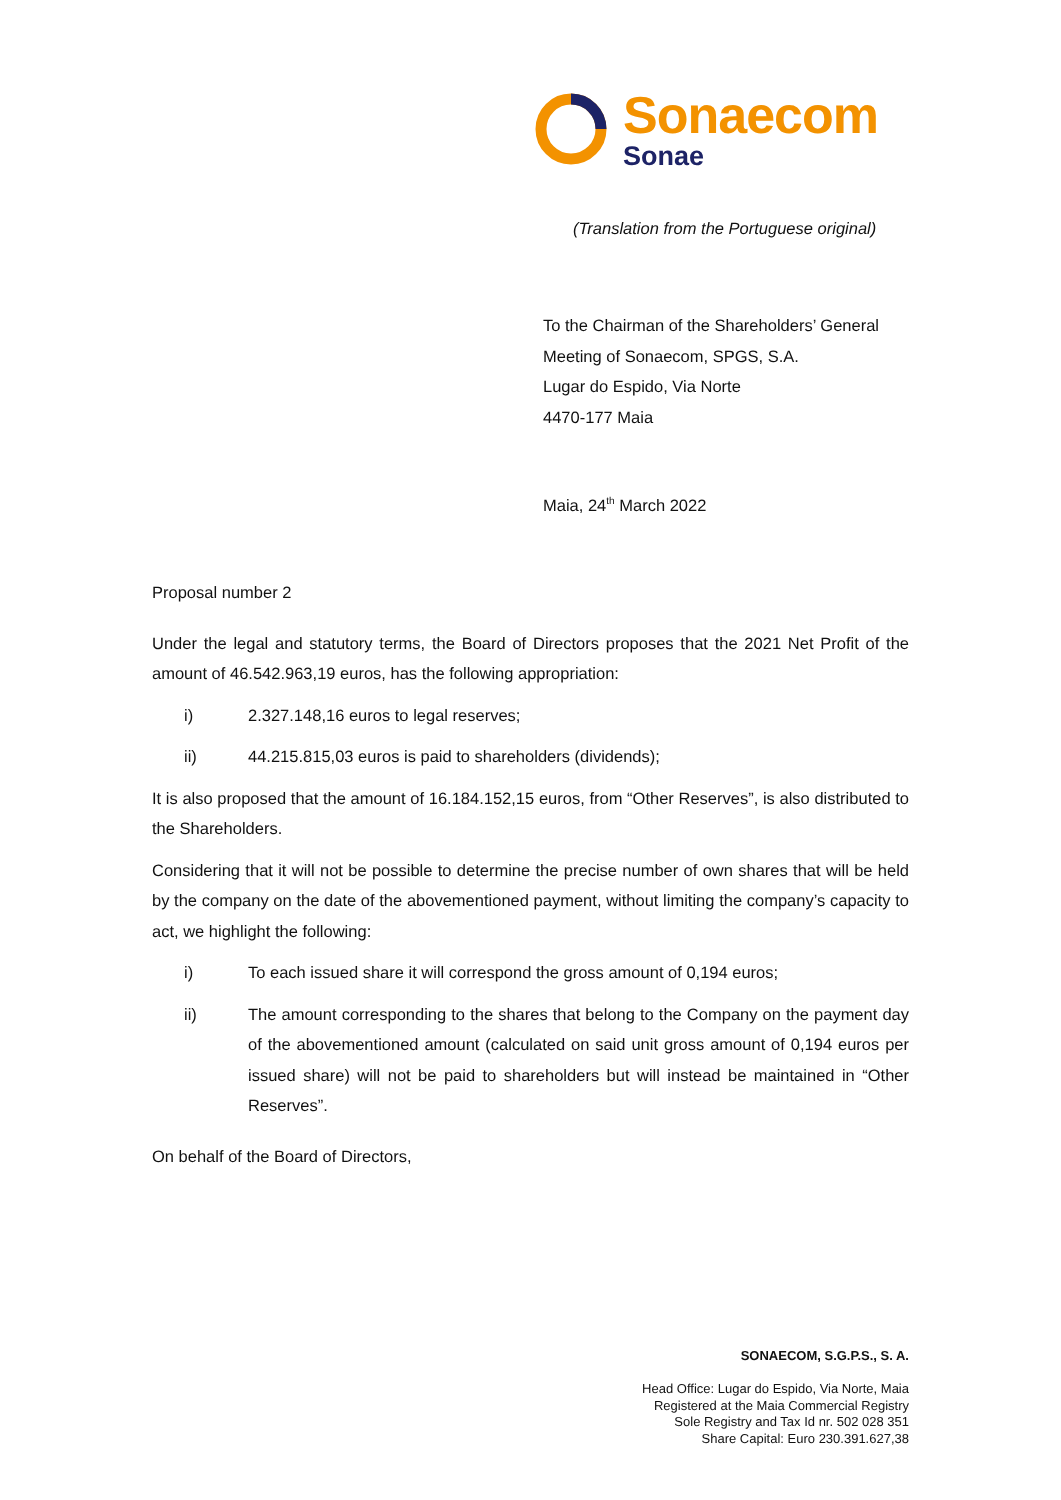Sonaecom
Sonae
(Translation from the Portuguese original)
To the Chairman of the Shareholders’ General
Meeting of Sonaecom, SPGS, S.A.
Lugar do Espido, Via Norte
4470-177 Maia
Maia, 24<sup>th</sup> March 2022
Proposal number 2
Under the legal and statutory terms, the Board of Directors proposes that the 2021 Net Profit of the amount of 46.542.963,19 euros, has the following appropriation:
i) 2.327.148,16 euros to legal reserves;
ii) 44.215.815,03 euros is paid to shareholders (dividends);
It is also proposed that the amount of 16.184.152,15 euros, from “Other Reserves”, is also distributed to the Shareholders.
Considering that it will not be possible to determine the precise number of own shares that will be held by the company on the date of the abovementioned payment, without limiting the company’s capacity to act, we highlight the following:
i) To each issued share it will correspond the gross amount of 0,194 euros;
ii) The amount corresponding to the shares that belong to the Company on the payment day of the abovementioned amount (calculated on said unit gross amount of 0,194 euros per issued share) will not be paid to shareholders but will instead be maintained in “Other Reserves”.
On behalf of the Board of Directors,
SONAECOM, S.G.P.S., S. A.
Head Office: Lugar do Espido, Via Norte, Maia
Registered at the Maia Commercial Registry
Sole Registry and Tax Id nr. 502 028 351
Share Capital: Euro 230.391.627,38